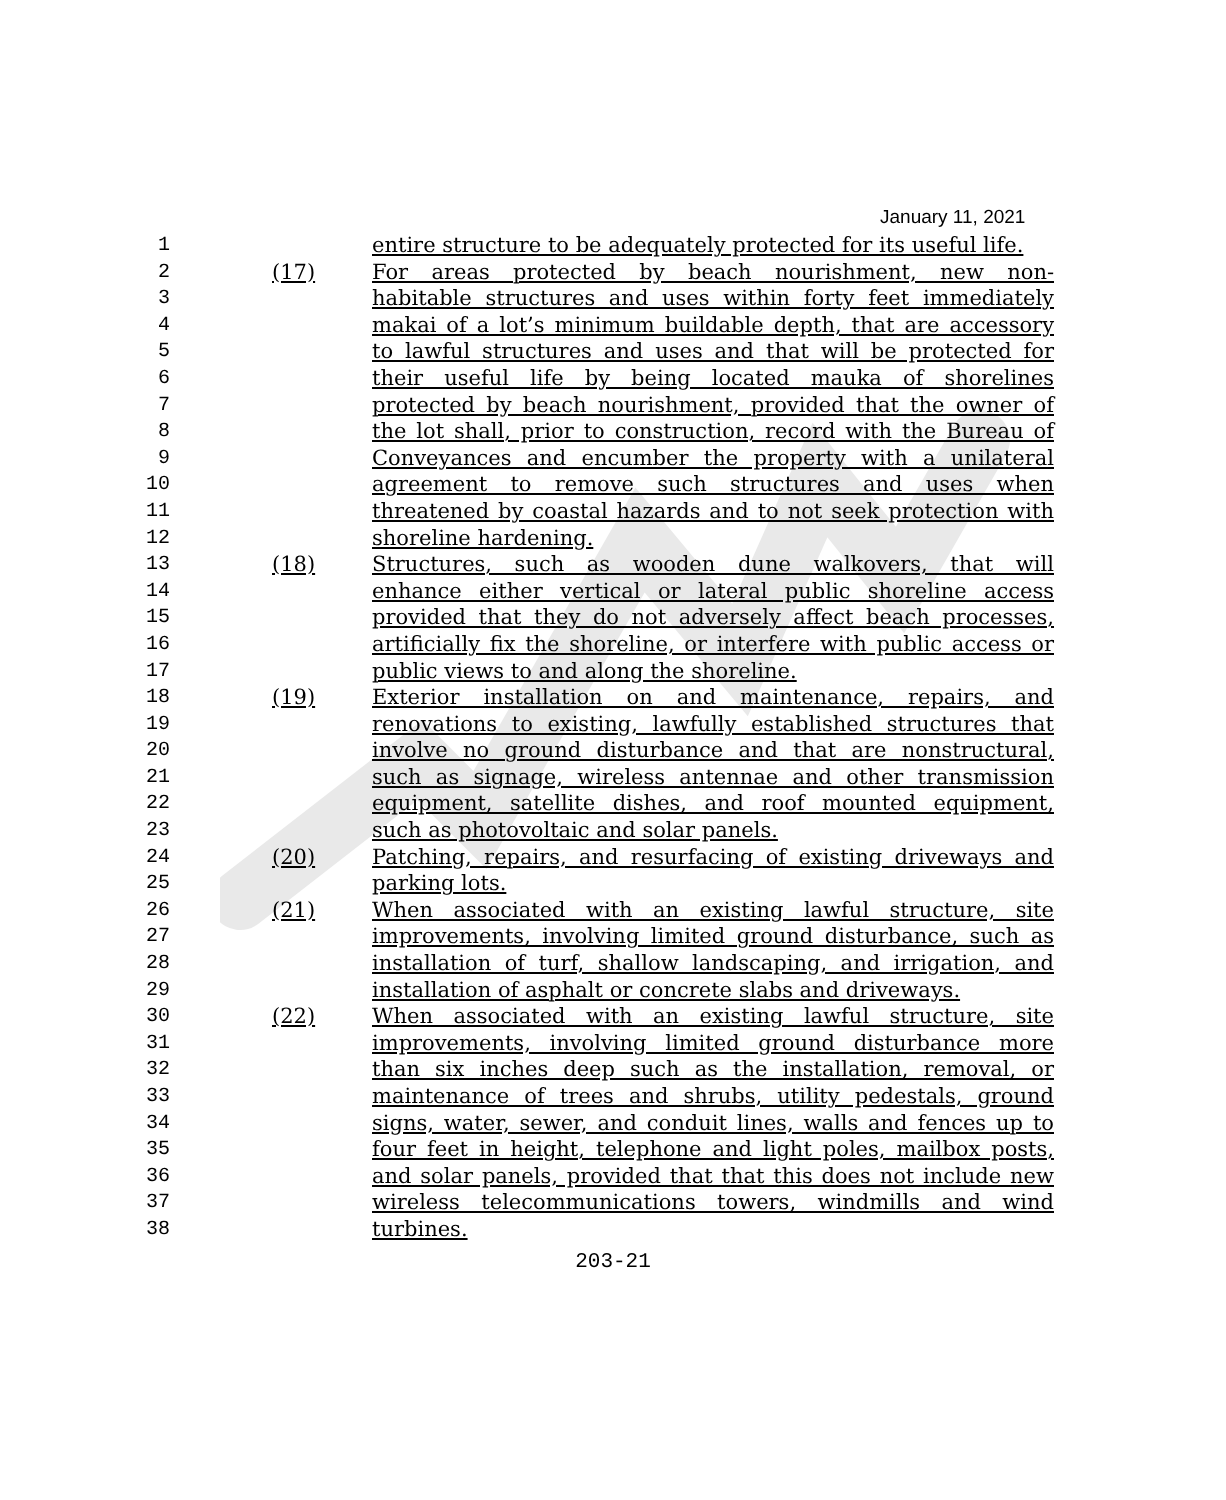January 11, 2021
1 entire structure to be adequately protected for its useful life.
2 (17) For areas protected by beach nourishment, new non-
3 habitable structures and uses within forty feet immediately
4 makai of a lot’s minimum buildable depth, that are accessory
5 to lawful structures and uses and that will be protected for
6 their useful life by being located mauka of shorelines
7 protected by beach nourishment, provided that the owner of
8 the lot shall, prior to construction, record with the Bureau of
9 Conveyances and encumber the property with a unilateral
10 agreement to remove such structures and uses when
11 threatened by coastal hazards and to not seek protection with
12 shoreline hardening.
13 (18) Structures, such as wooden dune walkovers, that will
14 enhance either vertical or lateral public shoreline access
15 provided that they do not adversely affect beach processes,
16 artificially fix the shoreline, or interfere with public access or
17 public views to and along the shoreline.
18 (19) Exterior installation on and maintenance, repairs, and
19 renovations to existing, lawfully established structures that
20 involve no ground disturbance and that are nonstructural,
21 such as signage, wireless antennae and other transmission
22 equipment, satellite dishes, and roof mounted equipment,
23 such as photovoltaic and solar panels.
24 (20) Patching, repairs, and resurfacing of existing driveways and
25 parking lots.
26 (21) When associated with an existing lawful structure, site
27 improvements, involving limited ground disturbance, such as
28 installation of turf, shallow landscaping, and irrigation, and
29 installation of asphalt or concrete slabs and driveways.
30 (22) When associated with an existing lawful structure, site
31 improvements, involving limited ground disturbance more
32 than six inches deep such as the installation, removal, or
33 maintenance of trees and shrubs, utility pedestals, ground
34 signs, water, sewer, and conduit lines, walls and fences up to
35 four feet in height, telephone and light poles, mailbox posts,
36 and solar panels, provided that that this does not include new
37 wireless telecommunications towers, windmills and wind
38 turbines.
203-21